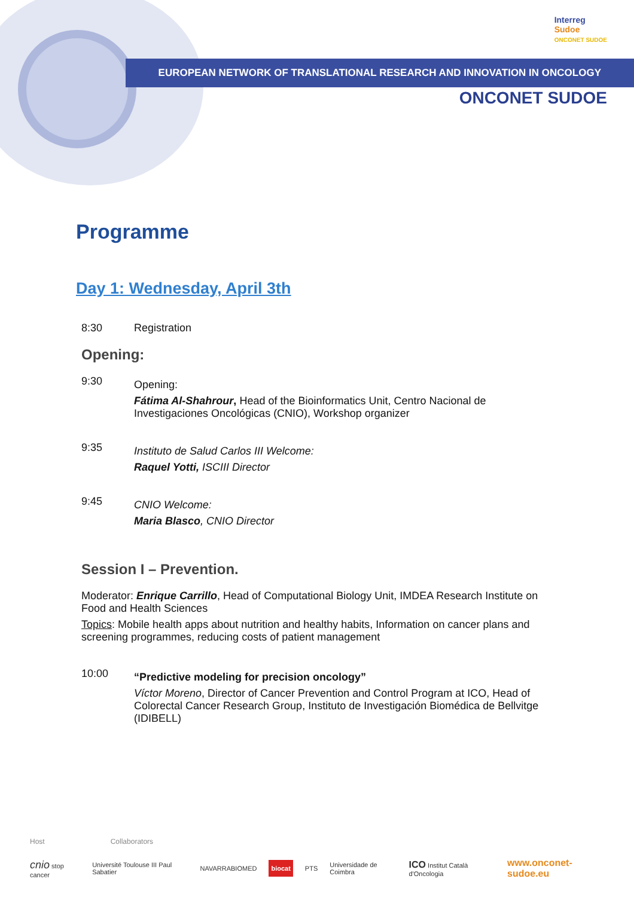Interreg
Sudoe
ONCONET SUDOE
EUROPEAN NETWORK OF TRANSLATIONAL RESEARCH AND INNOVATION IN ONCOLOGY
ONCONET SUDOE
Programme
Day 1: Wednesday, April 3th
8:30 Registration
Opening:
9:30
Opening:
Fátima Al-Shahrour, Head of the Bioinformatics Unit, Centro Nacional de Investigaciones Oncológicas (CNIO), Workshop organizer
9:35
Instituto de Salud Carlos III Welcome:
Raquel Yotti, ISCIII Director
9:45
CNIO Welcome:
Maria Blasco, CNIO Director
Session I – Prevention.
Moderator: Enrique Carrillo, Head of Computational Biology Unit, IMDEA Research Institute on Food and Health Sciences
Topics: Mobile health apps about nutrition and healthy habits, Information on cancer plans and screening programmes, reducing costs of patient management
10:00
“Predictive modeling for precision oncology”
Víctor Moreno, Director of Cancer Prevention and Control Program at ICO, Head of Colorectal Cancer Research Group, Instituto de Investigación Biomédica de Bellvitge (IDIBELL)
Host Collaborators
cnio stop cancer Université Toulouse III Paul Sabatier NAVARRABIOMED biocat PTS Universidade de Coimbra ICO Institut Català d'Oncologia www.onconet-sudoe.eu